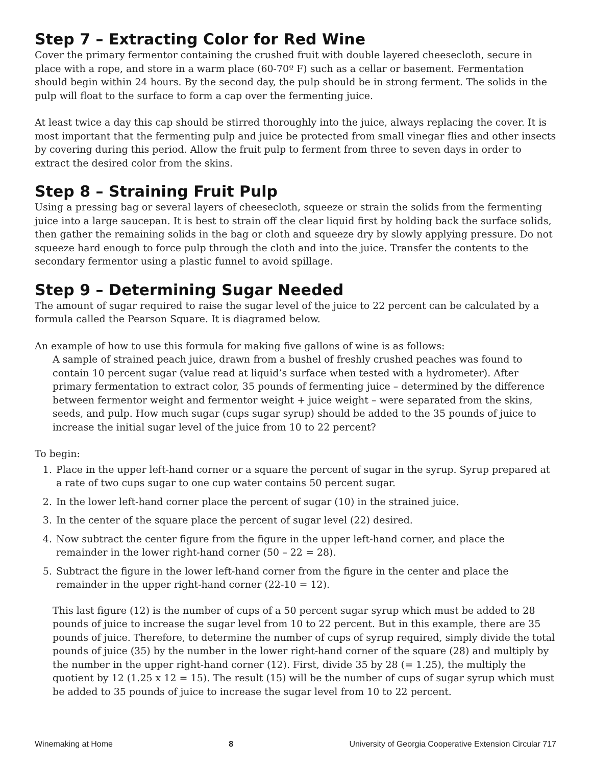Step 7 – Extracting Color for Red Wine
Cover the primary fermentor containing the crushed fruit with double layered cheesecloth, secure in place with a rope, and store in a warm place (60-70º F) such as a cellar or basement. Fermentation should begin within 24 hours. By the second day, the pulp should be in strong ferment. The solids in the pulp will float to the surface to form a cap over the fermenting juice.
At least twice a day this cap should be stirred thoroughly into the juice, always replacing the cover. It is most important that the fermenting pulp and juice be protected from small vinegar flies and other insects by covering during this period. Allow the fruit pulp to ferment from three to seven days in order to extract the desired color from the skins.
Step 8 – Straining Fruit Pulp
Using a pressing bag or several layers of cheesecloth, squeeze or strain the solids from the fermenting juice into a large saucepan. It is best to strain off the clear liquid first by holding back the surface solids, then gather the remaining solids in the bag or cloth and squeeze dry by slowly applying pressure. Do not squeeze hard enough to force pulp through the cloth and into the juice. Transfer the contents to the secondary fermentor using a plastic funnel to avoid spillage.
Step 9 – Determining Sugar Needed
The amount of sugar required to raise the sugar level of the juice to 22 percent can be calculated by a formula called the Pearson Square. It is diagramed below.
An example of how to use this formula for making five gallons of wine is as follows:
A sample of strained peach juice, drawn from a bushel of freshly crushed peaches was found to contain 10 percent sugar (value read at liquid’s surface when tested with a hydrometer). After primary fermentation to extract color, 35 pounds of fermenting juice – determined by the difference between fermentor weight and fermentor weight + juice weight – were separated from the skins, seeds, and pulp. How much sugar (cups sugar syrup) should be added to the 35 pounds of juice to increase the initial sugar level of the juice from 10 to 22 percent?
To begin:
1. Place in the upper left-hand corner or a square the percent of sugar in the syrup. Syrup prepared at a rate of two cups sugar to one cup water contains 50 percent sugar.
2. In the lower left-hand corner place the percent of sugar (10) in the strained juice.
3. In the center of the square place the percent of sugar level (22) desired.
4. Now subtract the center figure from the figure in the upper left-hand corner, and place the remainder in the lower right-hand corner (50 – 22 = 28).
5. Subtract the figure in the lower left-hand corner from the figure in the center and place the remainder in the upper right-hand corner (22-10 = 12).
This last figure (12) is the number of cups of a 50 percent sugar syrup which must be added to 28 pounds of juice to increase the sugar level from 10 to 22 percent. But in this example, there are 35 pounds of juice. Therefore, to determine the number of cups of syrup required, simply divide the total pounds of juice (35) by the number in the lower right-hand corner of the square (28) and multiply by the number in the upper right-hand corner (12). First, divide 35 by 28 (= 1.25), the multiply the quotient by 12 (1.25 x 12 = 15). The result (15) will be the number of cups of sugar syrup which must be added to 35 pounds of juice to increase the sugar level from 10 to 22 percent.
Winemaking at Home 8 University of Georgia Cooperative Extension Circular 717